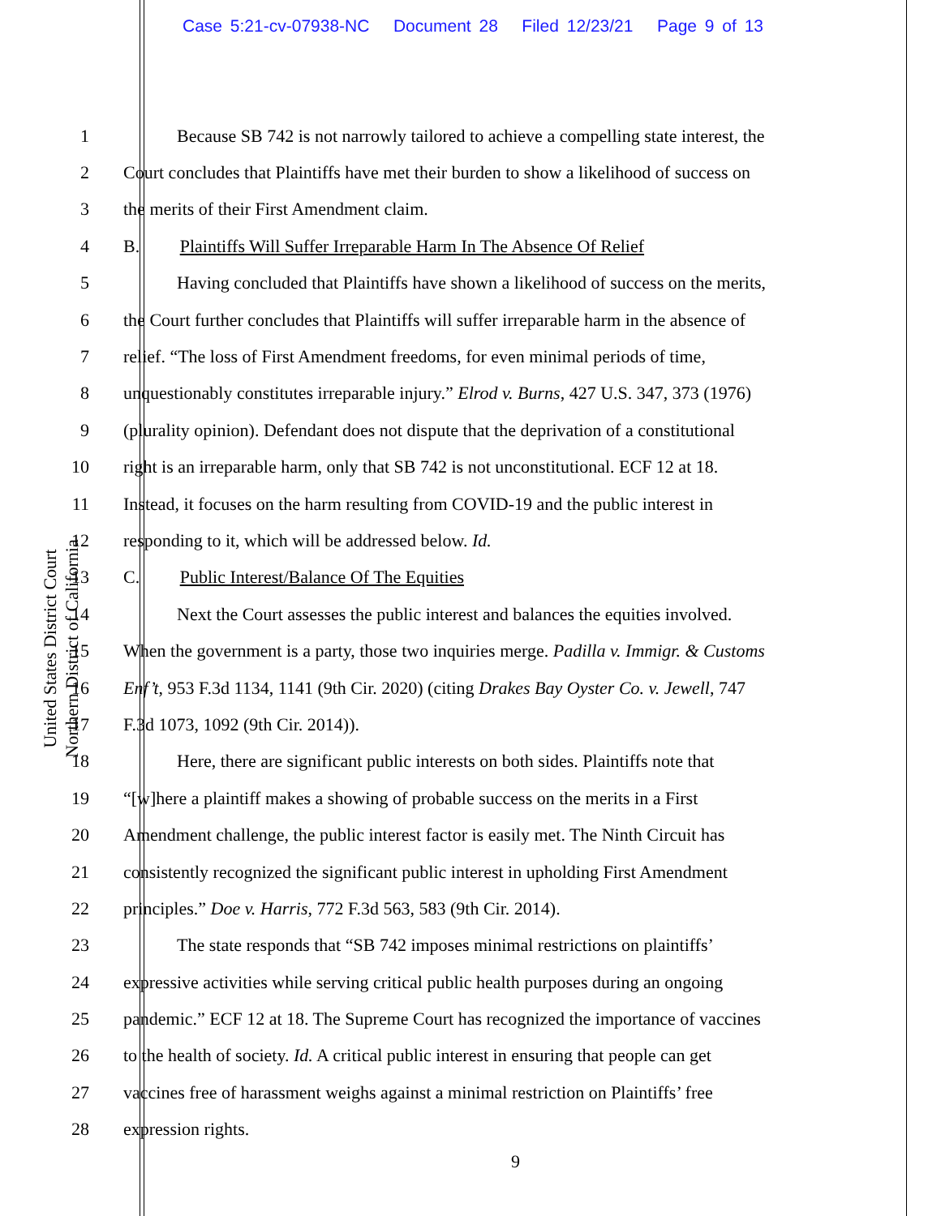Case 5:21-cv-07938-NC Document 28 Filed 12/23/21 Page 9 of 13
United States District Court
Northern District of California
1
Because SB 742 is not narrowly tailored to achieve a compelling state interest, the
2
Court concludes that Plaintiffs have met their burden to show a likelihood of success on
3 the merits of their First Amendment claim.
4
B. Plaintiffs Will Suffer Irreparable Harm In The Absence Of Relief
5
Having concluded that Plaintiffs have shown a likelihood of success on the merits,
6
the Court further concludes that Plaintiffs will suffer irreparable harm in the absence of
7
relief. “The loss of First Amendment freedoms, for even minimal periods of time,
8
unquestionably constitutes irreparable injury.” Elrod v. Burns, 427 U.S. 347, 373 (1976)
9
(plurality opinion). Defendant does not dispute that the deprivation of a constitutional
10
right is an irreparable harm, only that SB 742 is not unconstitutional. ECF 12 at 18.
11
Instead, it focuses on the harm resulting from COVID-19 and the public interest in
12 responding to it, which will be addressed below. Id.
13 C. Public Interest/Balance Of The Equities
14
Next the Court assesses the public interest and balances the equities involved.
15
When the government is a party, those two inquiries merge. Padilla v. Immigr. & Customs
16
Enf’t, 953 F.3d 1134, 1141 (9th Cir. 2020) (citing Drakes Bay Oyster Co. v. Jewell, 747
17 F.3d 1073, 1092 (9th Cir. 2014)).
18
Here, there are significant public interests on both sides. Plaintiffs note that
19
“[w]here a plaintiff makes a showing of probable success on the merits in a First
20
Amendment challenge, the public interest factor is easily met. The Ninth Circuit has
21
consistently recognized the significant public interest in upholding First Amendment
22 principles.” Doe v. Harris, 772 F.3d 563, 583 (9th Cir. 2014).
23
The state responds that “SB 742 imposes minimal restrictions on plaintiffs’
24
expressive activities while serving critical public health purposes during an ongoing
25
pandemic.” ECF 12 at 18. The Supreme Court has recognized the importance of vaccines
26
to the health of society. Id. A critical public interest in ensuring that people can get
27
vaccines free of harassment weighs against a minimal restriction on Plaintiffs’ free
28 expression rights.
9